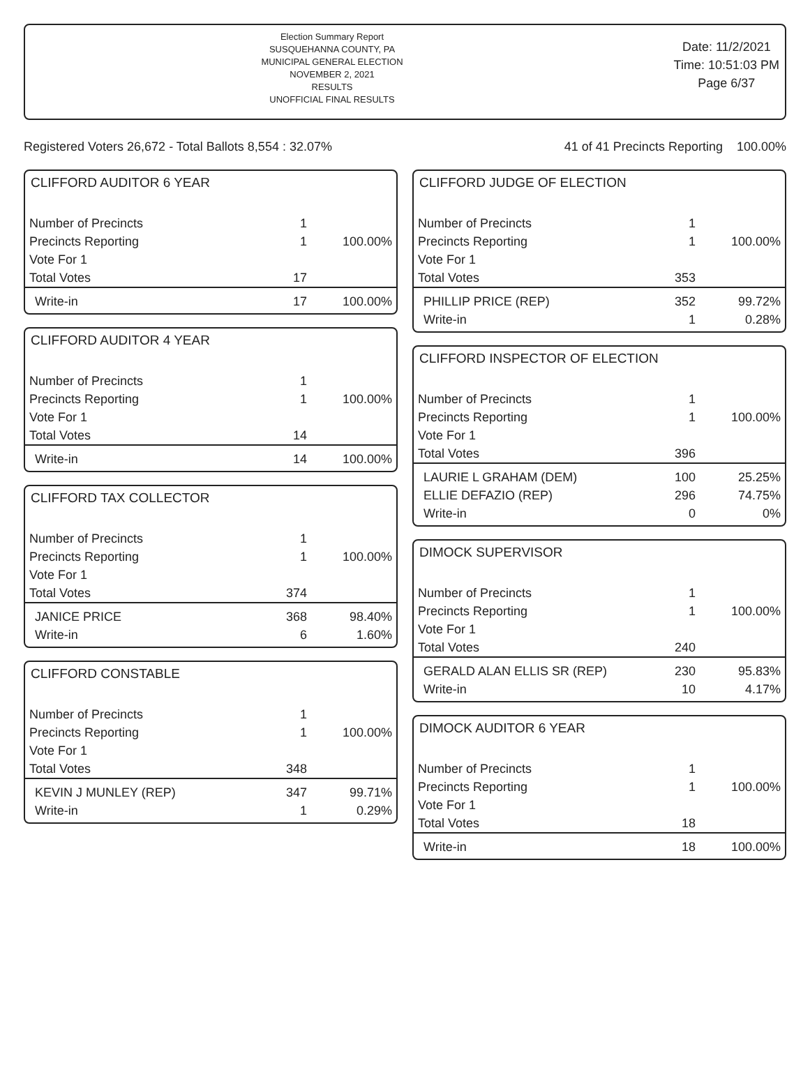Election Summary Report
SUSQUEHANNA COUNTY, PA
MUNICIPAL GENERAL ELECTION
NOVEMBER 2, 2021
RESULTS
UNOFFICIAL FINAL RESULTS
Date: 11/2/2021
Time: 10:51:03 PM
Page 6/37
Registered Voters 26,672 - Total Ballots 8,554 : 32.07% 41 of 41 Precincts Reporting 100.00%
CLIFFORD AUDITOR 6 YEAR
| Number of Precincts | 1 | |
| Precincts Reporting | 1 | 100.00% |
| Vote For 1 | | |
| Total Votes | 17 | |
| Write-in | 17 | 100.00% |
CLIFFORD AUDITOR 4 YEAR
| Number of Precincts | 1 | |
| Precincts Reporting | 1 | 100.00% |
| Vote For 1 | | |
| Total Votes | 14 | |
| Write-in | 14 | 100.00% |
CLIFFORD TAX COLLECTOR
| Number of Precincts | 1 | |
| Precincts Reporting | 1 | 100.00% |
| Vote For 1 | | |
| Total Votes | 374 | |
| JANICE PRICE | 368 | 98.40% |
| Write-in | 6 | 1.60% |
CLIFFORD CONSTABLE
| Number of Precincts | 1 | |
| Precincts Reporting | 1 | 100.00% |
| Vote For 1 | | |
| Total Votes | 348 | |
| KEVIN J MUNLEY (REP) | 347 | 99.71% |
| Write-in | 1 | 0.29% |
CLIFFORD JUDGE OF ELECTION
| Number of Precincts | 1 | |
| Precincts Reporting | 1 | 100.00% |
| Vote For 1 | | |
| Total Votes | 353 | |
| PHILLIP PRICE (REP) | 352 | 99.72% |
| Write-in | 1 | 0.28% |
CLIFFORD INSPECTOR OF ELECTION
| Number of Precincts | 1 | |
| Precincts Reporting | 1 | 100.00% |
| Vote For 1 | | |
| Total Votes | 396 | |
| LAURIE L GRAHAM (DEM) | 100 | 25.25% |
| ELLIE DEFAZIO (REP) | 296 | 74.75% |
| Write-in | 0 | 0% |
DIMOCK SUPERVISOR
| Number of Precincts | 1 | |
| Precincts Reporting | 1 | 100.00% |
| Vote For 1 | | |
| Total Votes | 240 | |
| GERALD ALAN ELLIS SR (REP) | 230 | 95.83% |
| Write-in | 10 | 4.17% |
DIMOCK AUDITOR 6 YEAR
| Number of Precincts | 1 | |
| Precincts Reporting | 1 | 100.00% |
| Vote For 1 | | |
| Total Votes | 18 | |
| Write-in | 18 | 100.00% |